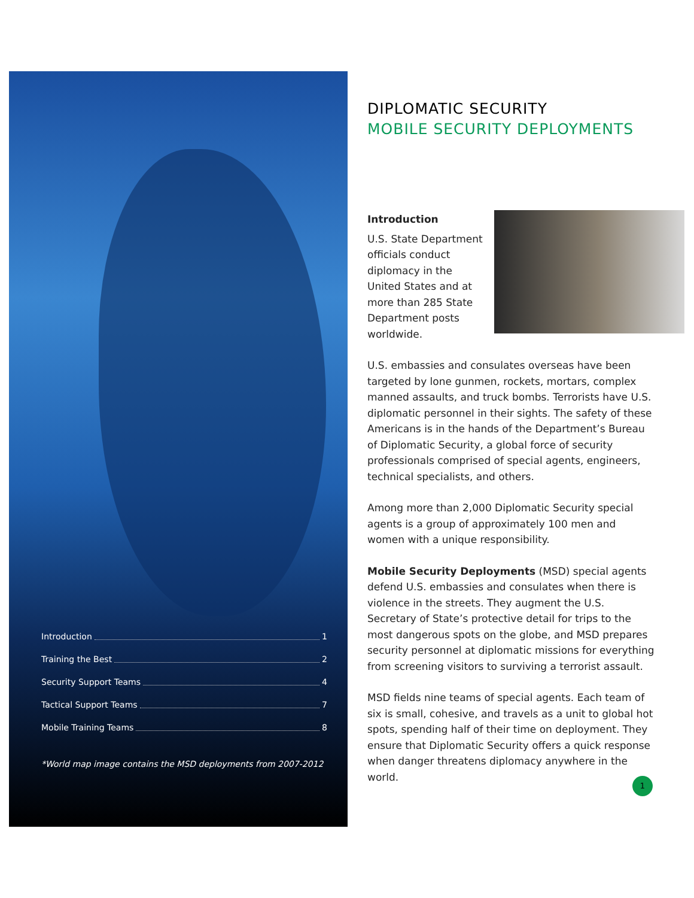Introduction 1
Training the Best 2
Security Support Teams 4
Tactical Support Teams 7
Mobile Training Teams 8
*World map image contains the MSD deployments from 2007-2012
DIPLOMATIC SECURITY
MOBILE SECURITY DEPLOYMENTS
Introduction
U.S. State Department officials conduct diplomacy in the United States and at more than 285 State Department posts worldwide.
U.S. embassies and consulates overseas have been targeted by lone gunmen, rockets, mortars, complex manned assaults, and truck bombs. Terrorists have U.S. diplomatic personnel in their sights. The safety of these Americans is in the hands of the Department’s Bureau of Diplomatic Security, a global force of security professionals comprised of special agents, engineers, technical specialists, and others.
Among more than 2,000 Diplomatic Security special agents is a group of approximately 100 men and women with a unique responsibility.
Mobile Security Deployments (MSD) special agents defend U.S. embassies and consulates when there is violence in the streets. They augment the U.S. Secretary of State’s protective detail for trips to the most dangerous spots on the globe, and MSD prepares security personnel at diplomatic missions for everything from screening visitors to surviving a terrorist assault.
MSD fields nine teams of special agents. Each team of six is small, cohesive, and travels as a unit to global hot spots, spending half of their time on deployment. They ensure that Diplomatic Security offers a quick response when danger threatens diplomacy anywhere in the world.
1